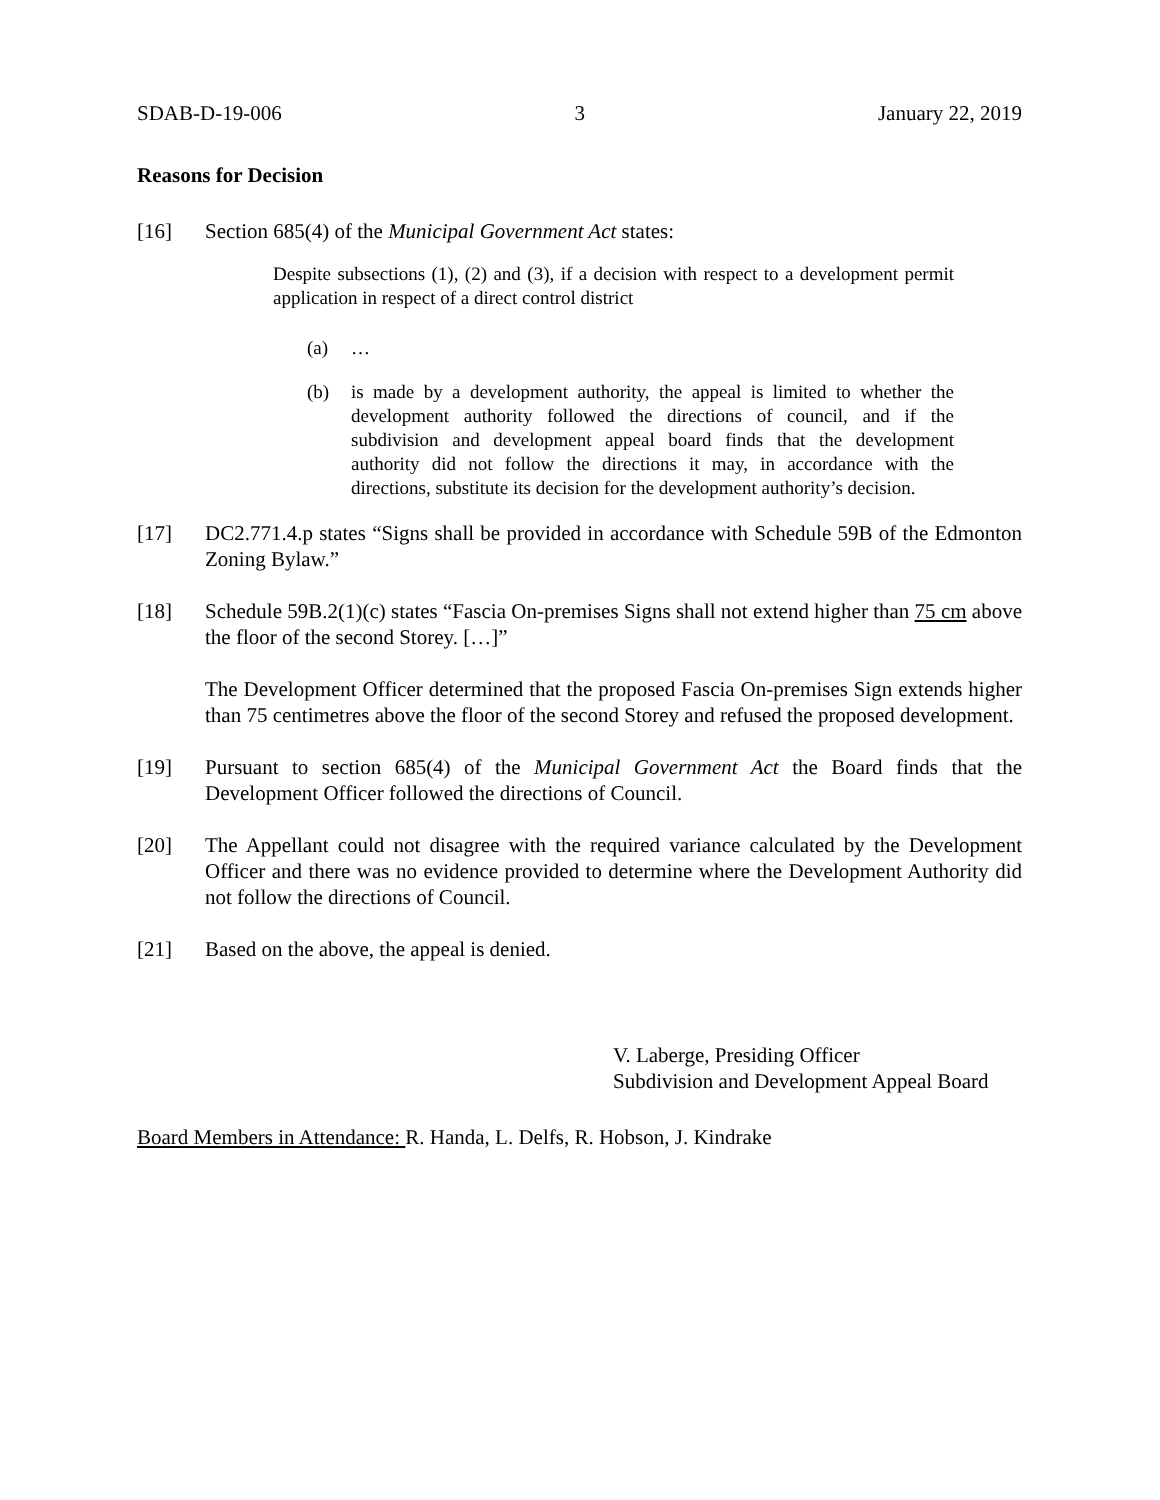SDAB-D-19-006 3 January 22, 2019
Reasons for Decision
[16] Section 685(4) of the Municipal Government Act states:
Despite subsections (1), (2) and (3), if a decision with respect to a development permit application in respect of a direct control district
(a) …
(b) is made by a development authority, the appeal is limited to whether the development authority followed the directions of council, and if the subdivision and development appeal board finds that the development authority did not follow the directions it may, in accordance with the directions, substitute its decision for the development authority’s decision.
[17] DC2.771.4.p states “Signs shall be provided in accordance with Schedule 59B of the Edmonton Zoning Bylaw.”
[18] Schedule 59B.2(1)(c) states “Fascia On-premises Signs shall not extend higher than 75 cm above the floor of the second Storey. […]”
The Development Officer determined that the proposed Fascia On-premises Sign extends higher than 75 centimetres above the floor of the second Storey and refused the proposed development.
[19] Pursuant to section 685(4) of the Municipal Government Act the Board finds that the Development Officer followed the directions of Council.
[20] The Appellant could not disagree with the required variance calculated by the Development Officer and there was no evidence provided to determine where the Development Authority did not follow the directions of Council.
[21] Based on the above, the appeal is denied.
V. Laberge, Presiding Officer
Subdivision and Development Appeal Board
Board Members in Attendance: R. Handa, L. Delfs, R. Hobson, J. Kindrake